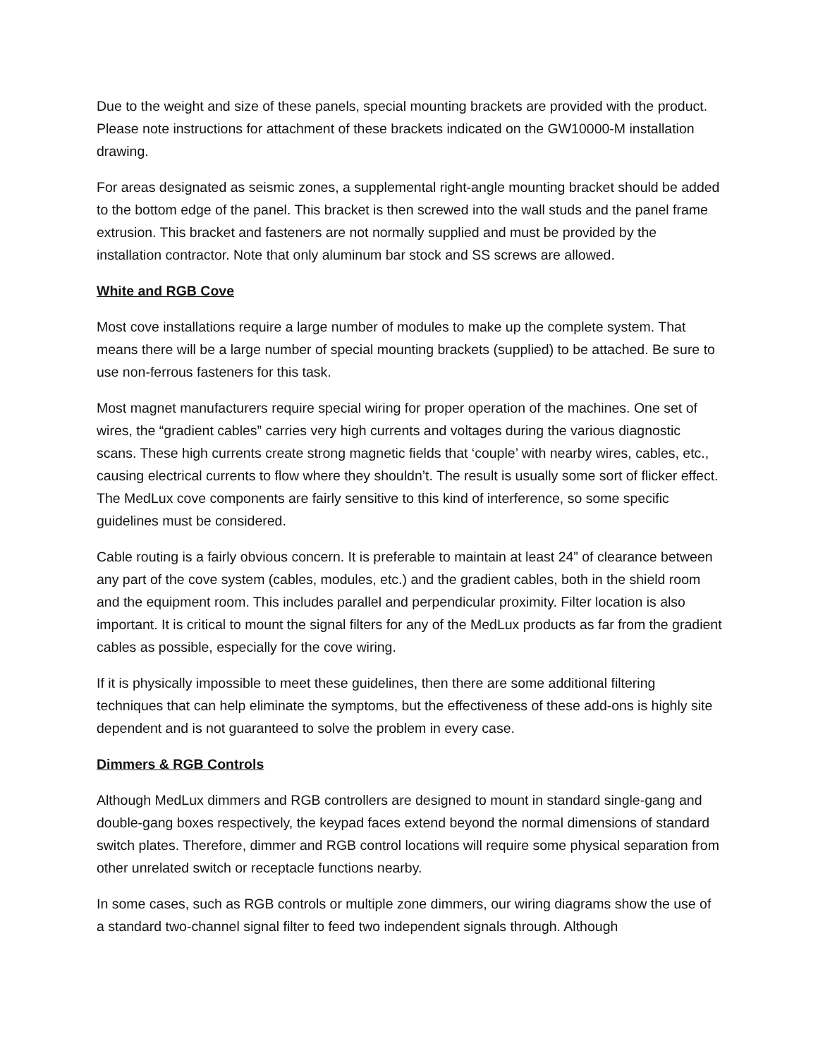Due to the weight and size of these panels, special mounting brackets are provided with the product. Please note instructions for attachment of these brackets indicated on the GW10000-M installation drawing.
For areas designated as seismic zones, a supplemental right-angle mounting bracket should be added to the bottom edge of the panel. This bracket is then screwed into the wall studs and the panel frame extrusion. This bracket and fasteners are not normally supplied and must be provided by the installation contractor. Note that only aluminum bar stock and SS screws are allowed.
White and RGB Cove
Most cove installations require a large number of modules to make up the complete system. That means there will be a large number of special mounting brackets (supplied) to be attached. Be sure to use non-ferrous fasteners for this task.
Most magnet manufacturers require special wiring for proper operation of the machines. One set of wires, the “gradient cables” carries very high currents and voltages during the various diagnostic scans. These high currents create strong magnetic fields that ‘couple’ with nearby wires, cables, etc., causing electrical currents to flow where they shouldn’t. The result is usually some sort of flicker effect. The MedLux cove components are fairly sensitive to this kind of interference, so some specific guidelines must be considered.
Cable routing is a fairly obvious concern. It is preferable to maintain at least 24” of clearance between any part of the cove system (cables, modules, etc.) and the gradient cables, both in the shield room and the equipment room. This includes parallel and perpendicular proximity. Filter location is also important. It is critical to mount the signal filters for any of the MedLux products as far from the gradient cables as possible, especially for the cove wiring.
If it is physically impossible to meet these guidelines, then there are some additional filtering techniques that can help eliminate the symptoms, but the effectiveness of these add-ons is highly site dependent and is not guaranteed to solve the problem in every case.
Dimmers & RGB Controls
Although MedLux dimmers and RGB controllers are designed to mount in standard single-gang and double-gang boxes respectively, the keypad faces extend beyond the normal dimensions of standard switch plates. Therefore, dimmer and RGB control locations will require some physical separation from other unrelated switch or receptacle functions nearby.
In some cases, such as RGB controls or multiple zone dimmers, our wiring diagrams show the use of a standard two-channel signal filter to feed two independent signals through. Although